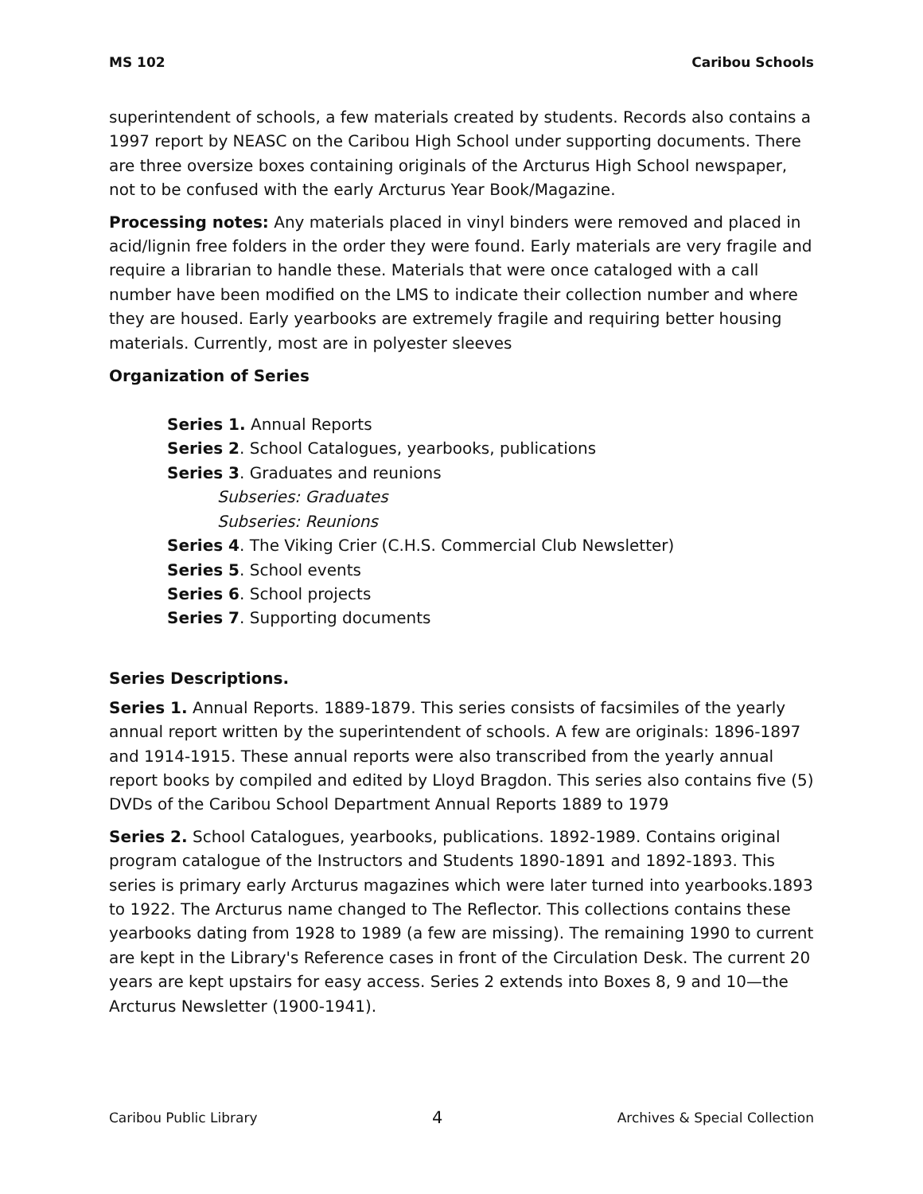MS 102 Caribou Schools
superintendent of schools, a few materials created by students. Records also contains a 1997 report by NEASC on the Caribou High School under supporting documents. There are three oversize boxes containing originals of the Arcturus High School newspaper, not to be confused with the early Arcturus Year Book/Magazine.
Processing notes: Any materials placed in vinyl binders were removed and placed in acid/lignin free folders in the order they were found. Early materials are very fragile and require a librarian to handle these. Materials that were once cataloged with a call number have been modified on the LMS to indicate their collection number and where they are housed. Early yearbooks are extremely fragile and requiring better housing materials. Currently, most are in polyester sleeves
Organization of Series
Series 1. Annual Reports
Series 2. School Catalogues, yearbooks, publications
Series 3. Graduates and reunions
Subseries: Graduates
Subseries: Reunions
Series 4. The Viking Crier (C.H.S. Commercial Club Newsletter)
Series 5. School events
Series 6. School projects
Series 7. Supporting documents
Series Descriptions.
Series 1. Annual Reports. 1889-1879. This series consists of facsimiles of the yearly annual report written by the superintendent of schools. A few are originals: 1896-1897 and 1914-1915. These annual reports were also transcribed from the yearly annual report books by compiled and edited by Lloyd Bragdon. This series also contains five (5) DVDs of the Caribou School Department Annual Reports 1889 to 1979
Series 2. School Catalogues, yearbooks, publications. 1892-1989. Contains original program catalogue of the Instructors and Students 1890-1891 and 1892-1893. This series is primary early Arcturus magazines which were later turned into yearbooks.1893 to 1922. The Arcturus name changed to The Reflector. This collections contains these yearbooks dating from 1928 to 1989 (a few are missing). The remaining 1990 to current are kept in the Library's Reference cases in front of the Circulation Desk. The current 20 years are kept upstairs for easy access. Series 2 extends into Boxes 8, 9 and 10—the Arcturus Newsletter (1900-1941).
Caribou Public Library 4 Archives & Special Collection